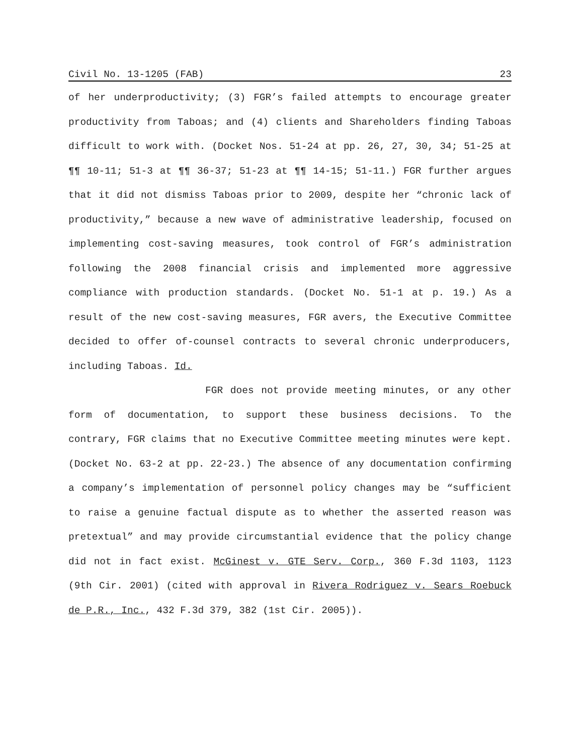Civil No. 13-1205 (FAB) 23
of her underproductivity; (3) FGR’s failed attempts to encourage greater productivity from Taboas; and (4) clients and Shareholders finding Taboas difficult to work with. (Docket Nos. 51-24 at pp. 26, 27, 30, 34; 51-25 at ¶¶ 10-11; 51-3 at ¶¶ 36-37; 51-23 at ¶¶ 14-15; 51-11.) FGR further argues that it did not dismiss Taboas prior to 2009, despite her “chronic lack of productivity,” because a new wave of administrative leadership, focused on implementing cost-saving measures, took control of FGR’s administration following the 2008 financial crisis and implemented more aggressive compliance with production standards. (Docket No. 51-1 at p. 19.) As a result of the new cost-saving measures, FGR avers, the Executive Committee decided to offer of-counsel contracts to several chronic underproducers, including Taboas. Id.
FGR does not provide meeting minutes, or any other form of documentation, to support these business decisions. To the contrary, FGR claims that no Executive Committee meeting minutes were kept. (Docket No. 63-2 at pp. 22-23.) The absence of any documentation confirming a company’s implementation of personnel policy changes may be “sufficient to raise a genuine factual dispute as to whether the asserted reason was pretextual” and may provide circumstantial evidence that the policy change did not in fact exist. McGinest v. GTE Serv. Corp., 360 F.3d 1103, 1123 (9th Cir. 2001) (cited with approval in Rivera Rodriguez v. Sears Roebuck de P.R., Inc., 432 F.3d 379, 382 (1st Cir. 2005)).